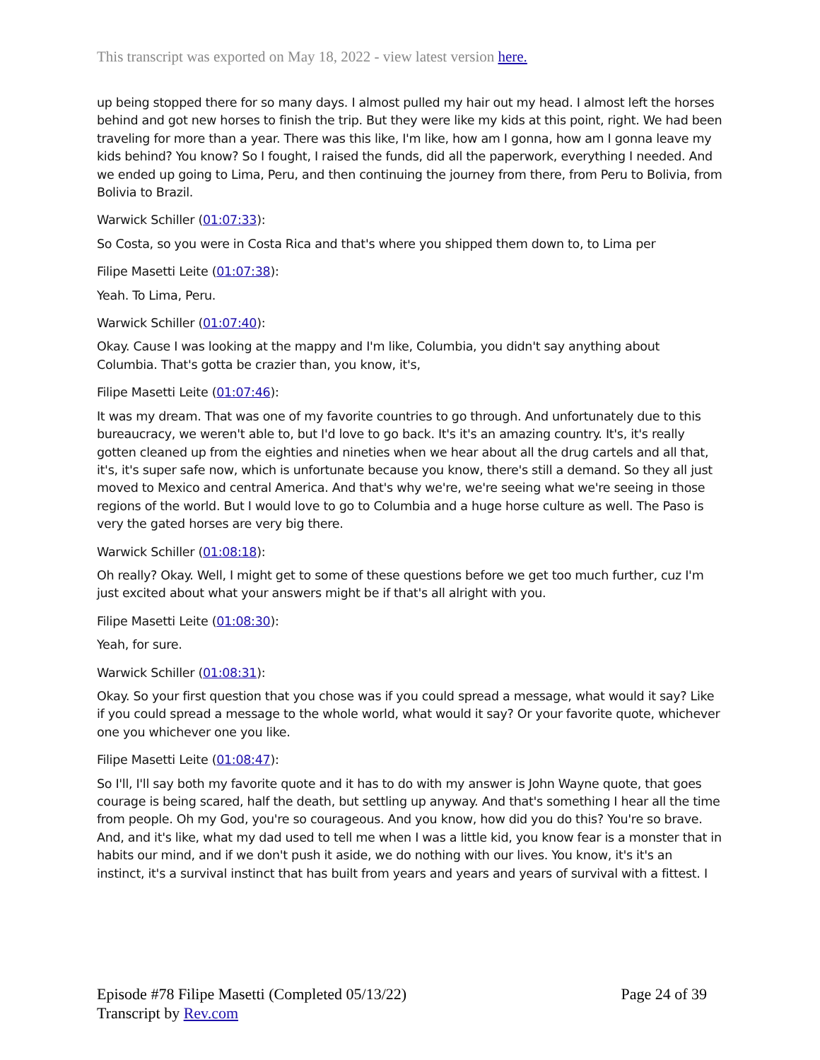This transcript was exported on May 18, 2022 - view latest version here.
up being stopped there for so many days. I almost pulled my hair out my head. I almost left the horses behind and got new horses to finish the trip. But they were like my kids at this point, right. We had been traveling for more than a year. There was this like, I'm like, how am I gonna, how am I gonna leave my kids behind? You know? So I fought, I raised the funds, did all the paperwork, everything I needed. And we ended up going to Lima, Peru, and then continuing the journey from there, from Peru to Bolivia, from Bolivia to Brazil.
Warwick Schiller (01:07:33):
So Costa, so you were in Costa Rica and that's where you shipped them down to, to Lima per
Filipe Masetti Leite (01:07:38):
Yeah. To Lima, Peru.
Warwick Schiller (01:07:40):
Okay. Cause I was looking at the mappy and I'm like, Columbia, you didn't say anything about Columbia. That's gotta be crazier than, you know, it's,
Filipe Masetti Leite (01:07:46):
It was my dream. That was one of my favorite countries to go through. And unfortunately due to this bureaucracy, we weren't able to, but I'd love to go back. It's it's an amazing country. It's, it's really gotten cleaned up from the eighties and nineties when we hear about all the drug cartels and all that, it's, it's super safe now, which is unfortunate because you know, there's still a demand. So they all just moved to Mexico and central America. And that's why we're, we're seeing what we're seeing in those regions of the world. But I would love to go to Columbia and a huge horse culture as well. The Paso is very the gated horses are very big there.
Warwick Schiller (01:08:18):
Oh really? Okay. Well, I might get to some of these questions before we get too much further, cuz I'm just excited about what your answers might be if that's all alright with you.
Filipe Masetti Leite (01:08:30):
Yeah, for sure.
Warwick Schiller (01:08:31):
Okay. So your first question that you chose was if you could spread a message, what would it say? Like if you could spread a message to the whole world, what would it say? Or your favorite quote, whichever one you whichever one you like.
Filipe Masetti Leite (01:08:47):
So I'll, I'll say both my favorite quote and it has to do with my answer is John Wayne quote, that goes courage is being scared, half the death, but settling up anyway. And that's something I hear all the time from people. Oh my God, you're so courageous. And you know, how did you do this? You're so brave. And, and it's like, what my dad used to tell me when I was a little kid, you know fear is a monster that in habits our mind, and if we don't push it aside, we do nothing with our lives. You know, it's it's an instinct, it's a survival instinct that has built from years and years and years of survival with a fittest. I
Episode #78 Filipe Masetti (Completed 05/13/22)
Transcript by Rev.com
Page 24 of 39